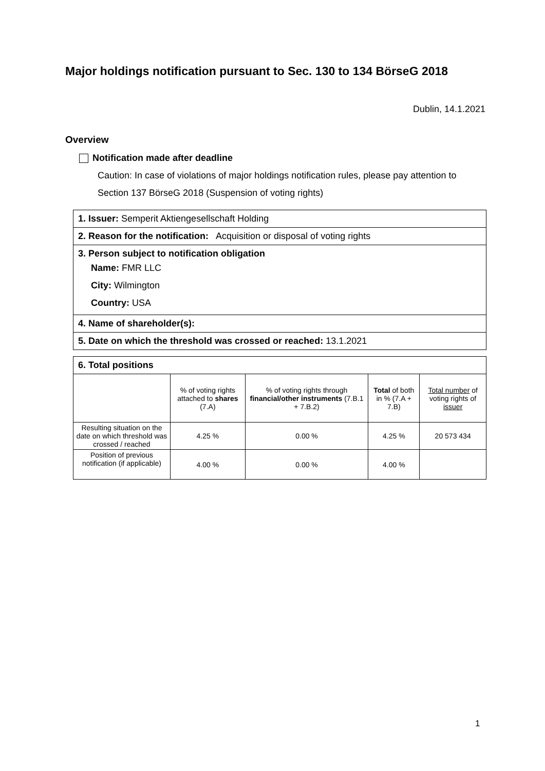Major holdings notification pursuant to Sec. 130 to 134 BörseG 2018
Dublin, 14.1.2021
Overview
Notification made after deadline
Caution: In case of violations of major holdings notification rules, please pay attention to Section 137 BörseG 2018 (Suspension of voting rights)
1. Issuer: Semperit Aktiengesellschaft Holding
2. Reason for the notification: Acquisition or disposal of voting rights
3. Person subject to notification obligation
Name: FMR LLC
City: Wilmington
Country: USA
4. Name of shareholder(s):
5. Date on which the threshold was crossed or reached: 13.1.2021
| 6. Total positions | | | | |
| --- | --- | --- | --- | --- |
| | % of voting rights attached to shares (7.A) | % of voting rights through financial/other instruments (7.B.1 + 7.B.2) | Total of both in % (7.A + 7.B) | Total number of voting rights of issuer |
| Resulting situation on the date on which threshold was crossed / reached | 4.25 % | 0.00 % | 4.25 % | 20 573 434 |
| Position of previous notification (if applicable) | 4.00 % | 0.00 % | 4.00 % | |
1